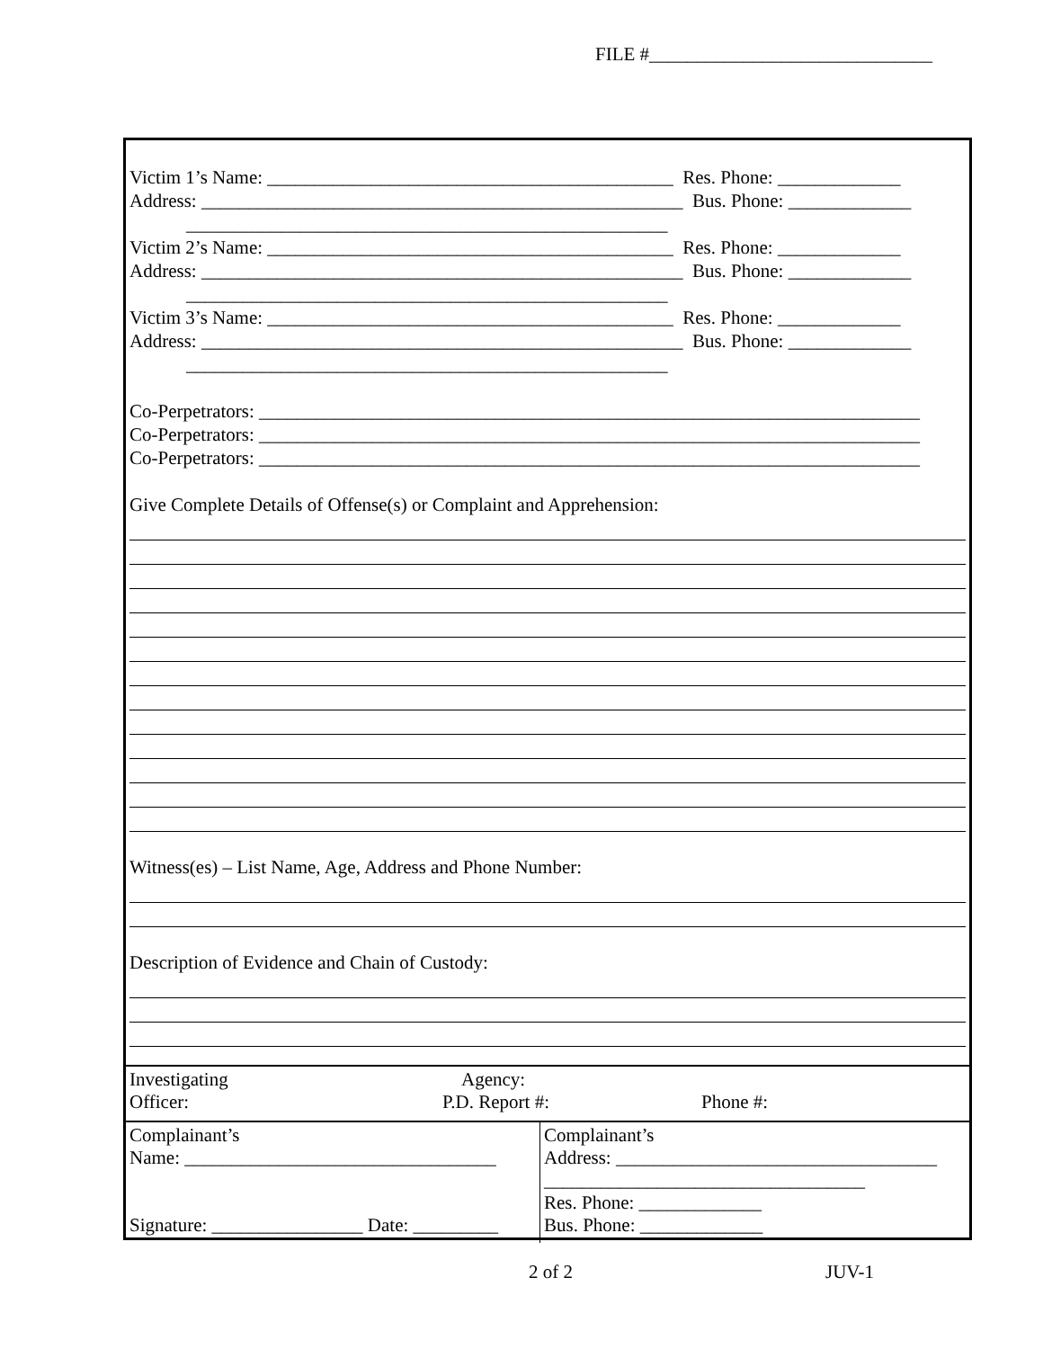FILE #______________________________
Victim 1’s Name: ___________________________________________ Res. Phone: _____________
Address: ___________________________________________________ Bus. Phone: _____________
___________________________________________________
Victim 2’s Name: ___________________________________________ Res. Phone: _____________
Address: ___________________________________________________ Bus. Phone: _____________
___________________________________________________
Victim 3’s Name: ___________________________________________ Res. Phone: _____________
Address: ___________________________________________________ Bus. Phone: _____________
___________________________________________________
Co-Perpetrators: ______________________________________________________________________
Co-Perpetrators: ______________________________________________________________________
Co-Perpetrators: ______________________________________________________________________
Give Complete Details of Offense(s) or Complaint and Apprehension:
Witness(es) – List Name, Age, Address and Phone Number:
Description of Evidence and Chain of Custody:
Investigating
Officer:
Agency:
P.D. Report #:
Phone #:
Complainant’s
Name: _________________________________
Signature: ________________ Date: _________
Complainant’s
Address: __________________________________
__________________________________
Res. Phone: _____________
Bus. Phone: _____________
2 of 2 JUV-1